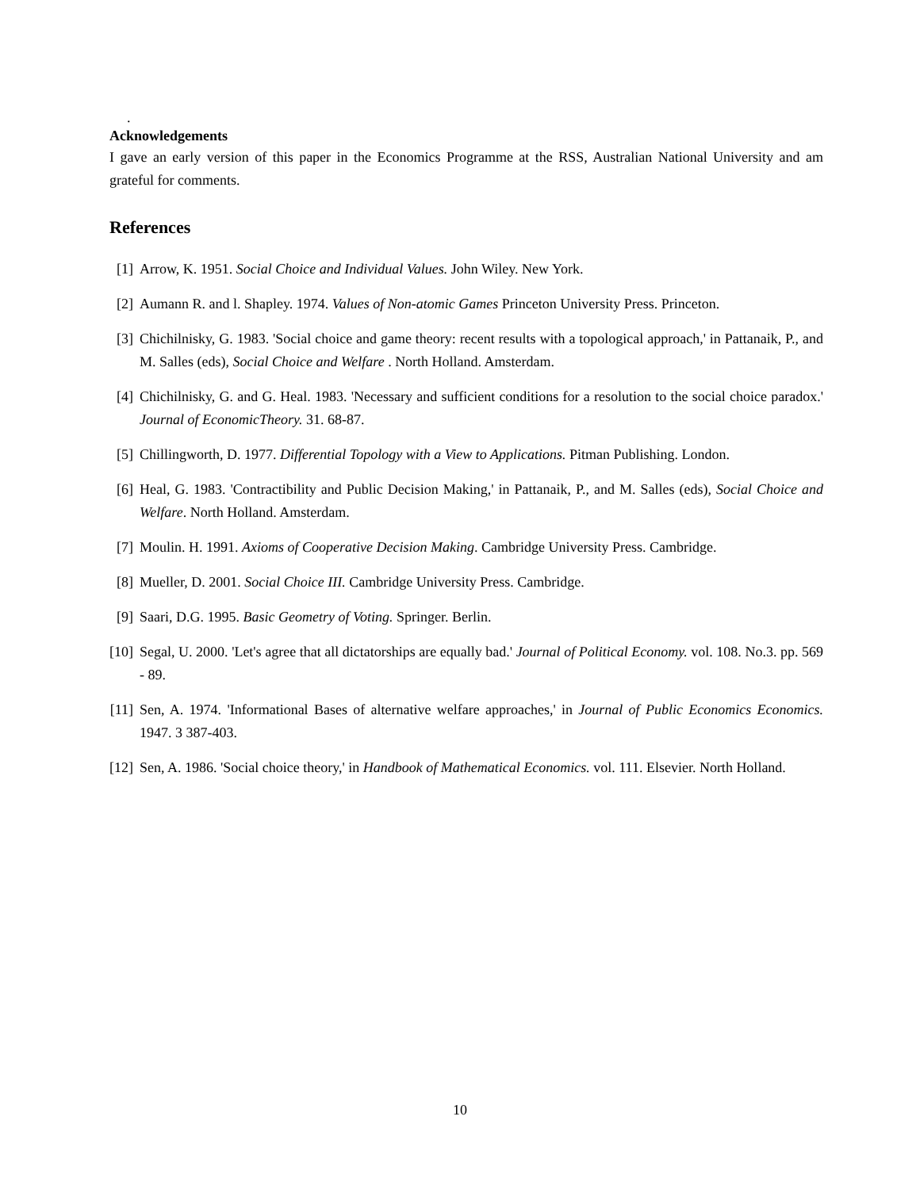.
Acknowledgements
I gave an early version of this paper in the Economics Programme at the RSS, Australian National University and am grateful for comments.
References
[1] Arrow, K. 1951. Social Choice and Individual Values. John Wiley. New York.
[2] Aumann R. and l. Shapley. 1974. Values of Non-atomic Games Princeton University Press. Princeton.
[3] Chichilnisky, G. 1983. 'Social choice and game theory: recent results with a topological approach,' in Pattanaik, P., and M. Salles (eds), Social Choice and Welfare . North Holland. Amsterdam.
[4] Chichilnisky, G. and G. Heal. 1983. 'Necessary and sufficient conditions for a resolution to the social choice paradox.' Journal of EconomicTheory. 31. 68-87.
[5] Chillingworth, D. 1977. Differential Topology with a View to Applications. Pitman Publishing. London.
[6] Heal, G. 1983. 'Contractibility and Public Decision Making,' in Pattanaik, P., and M. Salles (eds), Social Choice and Welfare. North Holland. Amsterdam.
[7] Moulin. H. 1991. Axioms of Cooperative Decision Making. Cambridge University Press. Cambridge.
[8] Mueller, D. 2001. Social Choice III. Cambridge University Press. Cambridge.
[9] Saari, D.G. 1995. Basic Geometry of Voting. Springer. Berlin.
[10]
Segal, U. 2000. 'Let's agree that all dictatorships are equally bad.' Journal of Political Economy. vol. 108. No.3. pp. 569 - 89.
[11]
Sen, A. 1974. 'Informational Bases of alternative welfare approaches,' in Journal of Public Economics Economics. 1947. 3 387-403.
[12]
Sen, A. 1986. 'Social choice theory,' in Handbook of Mathematical Economics. vol. 111. Elsevier. North Holland.
10